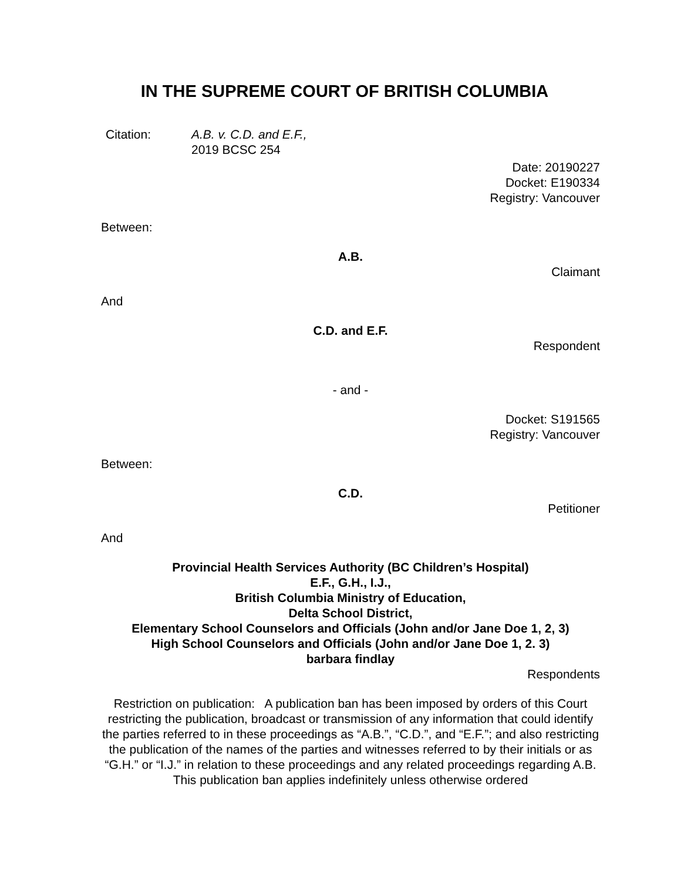IN THE SUPREME COURT OF BRITISH COLUMBIA
Citation: A.B. v. C.D. and E.F.,
2019 BCSC 254
Date: 20190227
Docket: E190334
Registry: Vancouver
Between:
A.B.
Claimant
And
C.D. and E.F.
Respondent
- and -
Docket: S191565
Registry: Vancouver
Between:
C.D.
Petitioner
And
Provincial Health Services Authority (BC Children’s Hospital)
E.F., G.H., I.J.,
British Columbia Ministry of Education,
Delta School District,
Elementary School Counselors and Officials (John and/or Jane Doe 1, 2, 3)
High School Counselors and Officials (John and/or Jane Doe 1, 2. 3)
barbara findlay
Respondents
Restriction on publication: A publication ban has been imposed by orders of this Court restricting the publication, broadcast or transmission of any information that could identify the parties referred to in these proceedings as “A.B.”, “C.D.”, and “E.F.”; and also restricting the publication of the names of the parties and witnesses referred to by their initials or as “G.H.” or “I.J.” in relation to these proceedings and any related proceedings regarding A.B. This publication ban applies indefinitely unless otherwise ordered